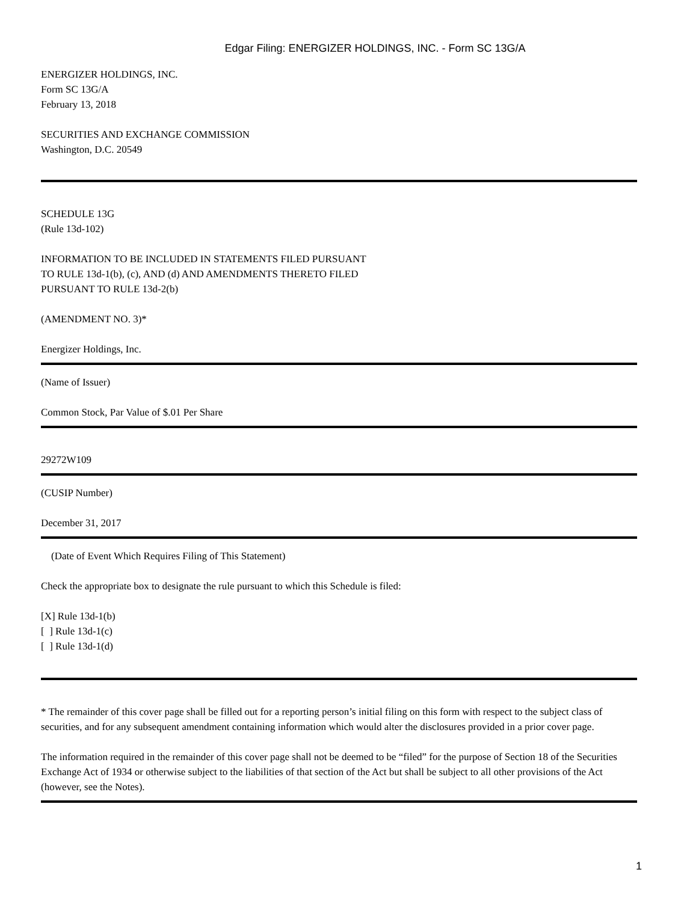Edgar Filing: ENERGIZER HOLDINGS, INC. - Form SC 13G/A
ENERGIZER HOLDINGS, INC.
Form SC 13G/A
February 13, 2018
SECURITIES AND EXCHANGE COMMISSION
Washington, D.C. 20549
SCHEDULE 13G
(Rule 13d-102)
INFORMATION TO BE INCLUDED IN STATEMENTS FILED PURSUANT
TO RULE 13d-1(b), (c), AND (d) AND AMENDMENTS THERETO FILED
PURSUANT TO RULE 13d-2(b)
(AMENDMENT NO. 3)*
Energizer Holdings, Inc.
(Name of Issuer)
Common Stock, Par Value of $.01 Per Share
29272W109
(CUSIP Number)
December 31, 2017
(Date of Event Which Requires Filing of This Statement)
Check the appropriate box to designate the rule pursuant to which this Schedule is filed:
[X] Rule 13d-1(b)
[ ] Rule 13d-1(c)
[ ] Rule 13d-1(d)
* The remainder of this cover page shall be filled out for a reporting person’s initial filing on this form with respect to the subject class of securities, and for any subsequent amendment containing information which would alter the disclosures provided in a prior cover page.
The information required in the remainder of this cover page shall not be deemed to be “filed” for the purpose of Section 18 of the Securities Exchange Act of 1934 or otherwise subject to the liabilities of that section of the Act but shall be subject to all other provisions of the Act (however, see the Notes).
1